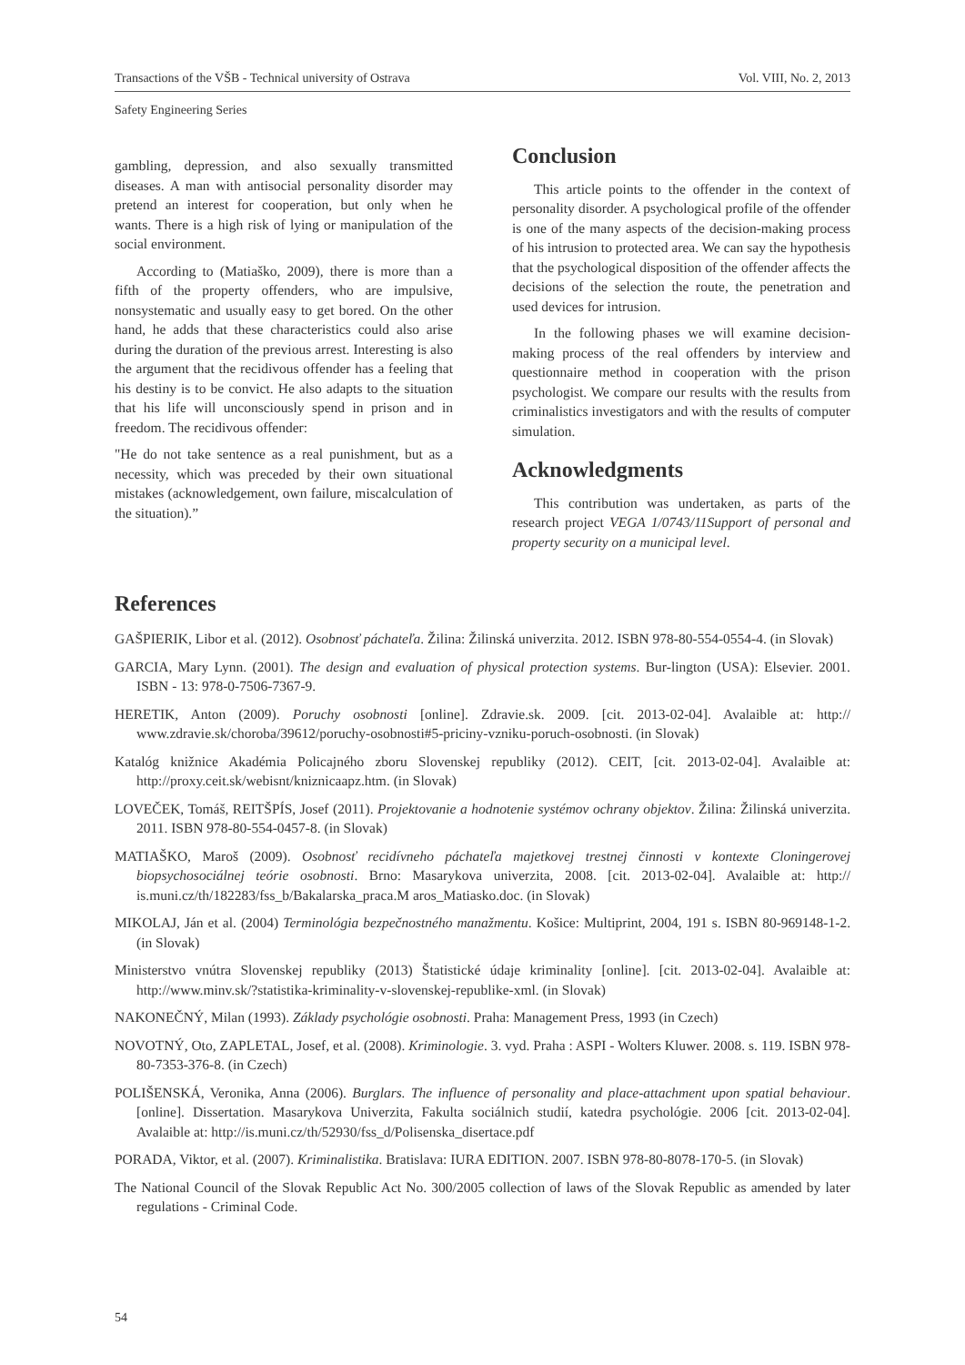Transactions of the VŠB - Technical university of Ostrava Vol. VIII, No. 2, 2013
Safety Engineering Series
gambling, depression, and also sexually transmitted diseases. A man with antisocial personality disorder may pretend an interest for cooperation, but only when he wants. There is a high risk of lying or manipulation of the social environment.
According to (Matiaško, 2009), there is more than a fifth of the property offenders, who are impulsive, nonsystematic and usually easy to get bored. On the other hand, he adds that these characteristics could also arise during the duration of the previous arrest. Interesting is also the argument that the recidivous offender has a feeling that his destiny is to be convict. He also adapts to the situation that his life will unconsciously spend in prison and in freedom. The recidivous offender:
"He do not take sentence as a real punishment, but as a necessity, which was preceded by their own situational mistakes (acknowledgement, own failure, miscalculation of the situation).”
Conclusion
This article points to the offender in the context of personality disorder. A psychological profile of the offender is one of the many aspects of the decision-making process of his intrusion to protected area. We can say the hypothesis that the psychological disposition of the offender affects the decisions of the selection the route, the penetration and used devices for intrusion.
In the following phases we will examine decision-making process of the real offenders by interview and questionnaire method in cooperation with the prison psychologist. We compare our results with the results from criminalistics investigators and with the results of computer simulation.
Acknowledgments
This contribution was undertaken, as parts of the research project VEGA 1/0743/11Support of personal and property security on a municipal level.
References
GAŠPIERIK, Libor et al. (2012). Osobnosť páchateľa. Žilina: Žilinská univerzita. 2012. ISBN 978-80-554-0554-4. (in Slovak)
GARCIA, Mary Lynn. (2001). The design and evaluation of physical protection systems. Bur-lington (USA): Elsevier. 2001. ISBN - 13: 978-0-7506-7367-9.
HERETIK, Anton (2009). Poruchy osobnosti [online]. Zdravie.sk. 2009. [cit. 2013-02-04]. Avalaible at: http:// www.zdravie.sk/choroba/39612/poruchy-osobnosti#5-priciny-vzniku-poruch-osobnosti. (in Slovak)
Katalóg knižnice Akadémia Policajného zboru Slovenskej republiky (2012). CEIT, [cit. 2013-02-04]. Avalaible at: http://proxy.ceit.sk/webisnt/kniznicaapz.htm. (in Slovak)
LOVEČEK, Tomáš, REITŠPÍS, Josef (2011). Projektovanie a hodnotenie systémov ochrany objektov. Žilina: Žilinská univerzita. 2011. ISBN 978-80-554-0457-8. (in Slovak)
MATIAŠKO, Maroš (2009). Osobnosť recidívneho páchateľa majetkovej trestnej činnosti v kontexte Cloningerovej biopsychosociálnej teórie osobnosti. Brno: Masarykova univerzita, 2008. [cit. 2013-02-04]. Avalaible at: http:// is.muni.cz/th/182283/fss_b/Bakalarska_praca.M aros_Matiasko.doc. (in Slovak)
MIKOLAJ, Ján et al. (2004) Terminológia bezpečnostného manažmentu. Košice: Multiprint, 2004, 191 s. ISBN 80-969148-1-2. (in Slovak)
Ministerstvo vnútra Slovenskej republiky (2013) Štatistické údaje kriminality [online]. [cit. 2013-02-04]. Avalaible at: http://www.minv.sk/?statistika-kriminality-v-slovenskej-republike-xml. (in Slovak)
NAKONEČNÝ, Milan (1993). Základy psychológie osobnosti. Praha: Management Press, 1993 (in Czech)
NOVOTNÝ, Oto, ZAPLETAL, Josef, et al. (2008). Kriminologie. 3. vyd. Praha : ASPI - Wolters Kluwer. 2008. s. 119. ISBN 978-80-7353-376-8. (in Czech)
POLIŠENSKÁ, Veronika, Anna (2006). Burglars. The influence of personality and place-attachment upon spatial behaviour. [online]. Dissertation. Masarykova Univerzita, Fakulta sociálnich studií, katedra psychológie. 2006 [cit. 2013-02-04]. Avalaible at: http://is.muni.cz/th/52930/fss_d/Polisenska_disertace.pdf
PORADA, Viktor, et al. (2007). Kriminalistika. Bratislava: IURA EDITION. 2007. ISBN 978-80-8078-170-5. (in Slovak)
The National Council of the Slovak Republic Act No. 300/2005 collection of laws of the Slovak Republic as amended by later regulations - Criminal Code.
54